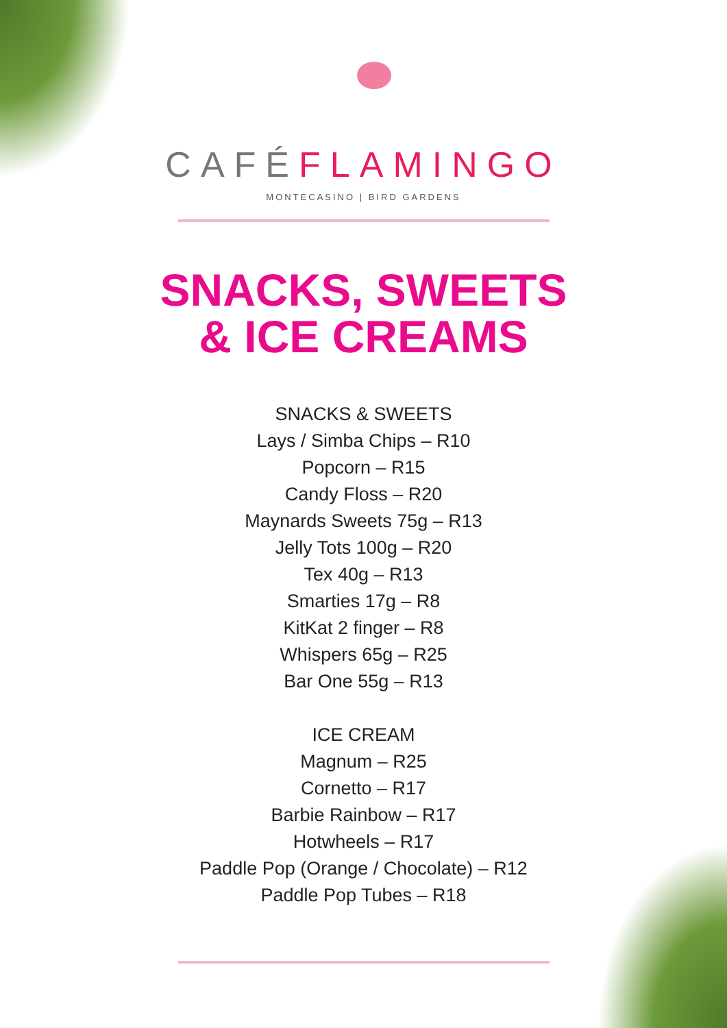CAFÉFLAMINGO
MONTECASINO | BIRD GARDENS
SNACKS, SWEETS
& ICE CREAMS
SNACKS & SWEETS
Lays / Simba Chips – R10
Popcorn – R15
Candy Floss – R20
Maynards Sweets 75g – R13
Jelly Tots 100g – R20
Tex 40g – R13
Smarties 17g – R8
KitKat 2 finger – R8
Whispers 65g – R25
Bar One 55g – R13
ICE CREAM
Magnum – R25
Cornetto – R17
Barbie Rainbow – R17
Hotwheels – R17
Paddle Pop (Orange / Chocolate) – R12
Paddle Pop Tubes – R18